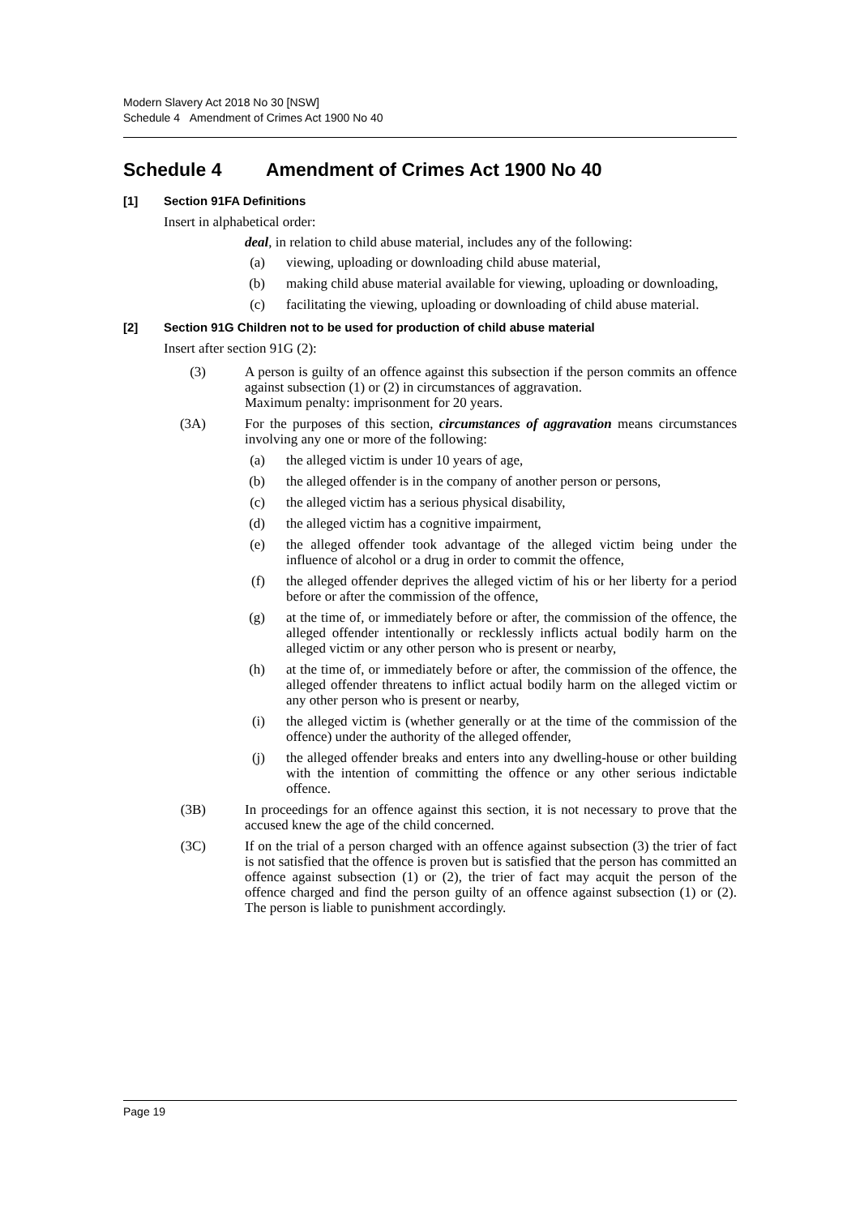Modern Slavery Act 2018 No 30 [NSW]
Schedule 4 Amendment of Crimes Act 1900 No 40
Schedule 4 Amendment of Crimes Act 1900 No 40
[1] Section 91FA Definitions
Insert in alphabetical order:
deal, in relation to child abuse material, includes any of the following:
(a) viewing, uploading or downloading child abuse material,
(b) making child abuse material available for viewing, uploading or downloading,
(c) facilitating the viewing, uploading or downloading of child abuse material.
[2] Section 91G Children not to be used for production of child abuse material
Insert after section 91G (2):
(3) A person is guilty of an offence against this subsection if the person commits an offence against subsection (1) or (2) in circumstances of aggravation.
Maximum penalty: imprisonment for 20 years.
(3A) For the purposes of this section, circumstances of aggravation means circumstances involving any one or more of the following:
(a) the alleged victim is under 10 years of age,
(b) the alleged offender is in the company of another person or persons,
(c) the alleged victim has a serious physical disability,
(d) the alleged victim has a cognitive impairment,
(e) the alleged offender took advantage of the alleged victim being under the influence of alcohol or a drug in order to commit the offence,
(f) the alleged offender deprives the alleged victim of his or her liberty for a period before or after the commission of the offence,
(g) at the time of, or immediately before or after, the commission of the offence, the alleged offender intentionally or recklessly inflicts actual bodily harm on the alleged victim or any other person who is present or nearby,
(h) at the time of, or immediately before or after, the commission of the offence, the alleged offender threatens to inflict actual bodily harm on the alleged victim or any other person who is present or nearby,
(i) the alleged victim is (whether generally or at the time of the commission of the offence) under the authority of the alleged offender,
(j) the alleged offender breaks and enters into any dwelling-house or other building with the intention of committing the offence or any other serious indictable offence.
(3B) In proceedings for an offence against this section, it is not necessary to prove that the accused knew the age of the child concerned.
(3C) If on the trial of a person charged with an offence against subsection (3) the trier of fact is not satisfied that the offence is proven but is satisfied that the person has committed an offence against subsection (1) or (2), the trier of fact may acquit the person of the offence charged and find the person guilty of an offence against subsection (1) or (2). The person is liable to punishment accordingly.
Page 19